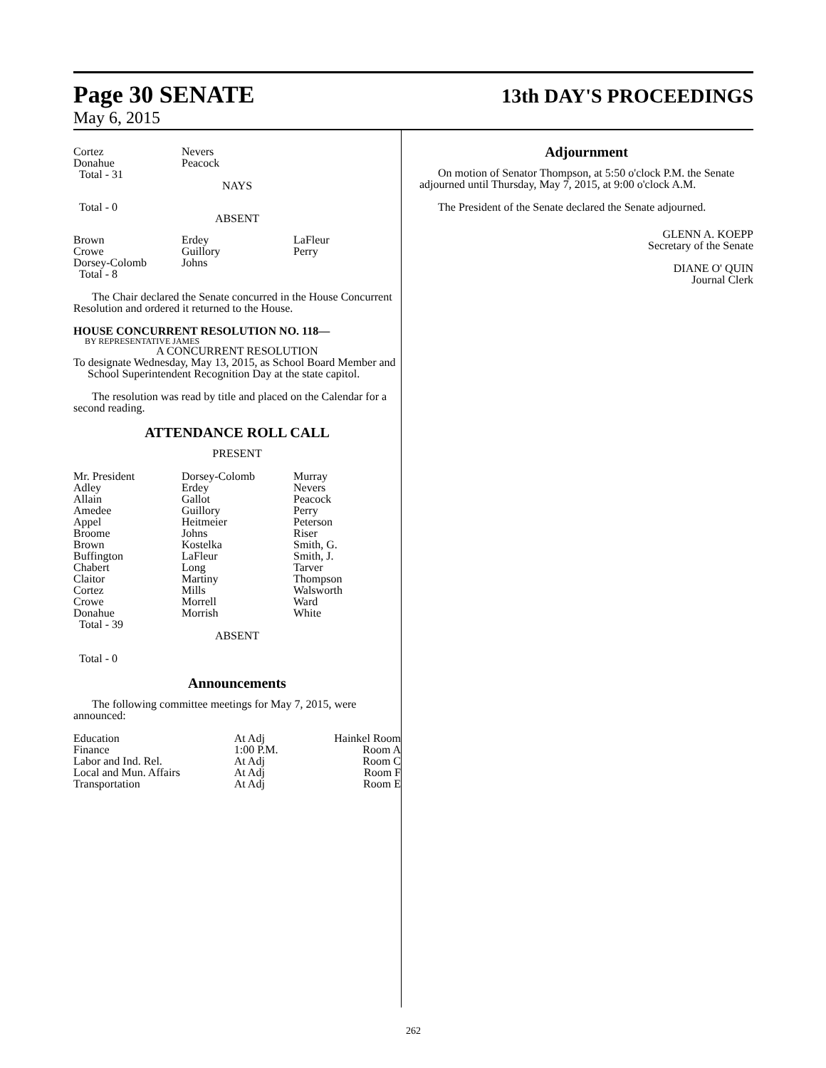Page 30 SENATE
13th DAY'S PROCEEDINGS
May 6, 2015
| Cortez Donahue Total - 31 | Nevers Peacock |
NAYS
Total - 0
ABSENT
| Brown Crowe Dorsey-Colomb Total - 8 | Erdey Guillory Johns | LaFleur Perry |
The Chair declared the Senate concurred in the House Concurrent Resolution and ordered it returned to the House.
HOUSE CONCURRENT RESOLUTION NO. 118—
BY REPRESENTATIVE JAMES
A CONCURRENT RESOLUTION
To designate Wednesday, May 13, 2015, as School Board Member and School Superintendent Recognition Day at the state capitol.
The resolution was read by title and placed on the Calendar for a second reading.
ATTENDANCE ROLL CALL
PRESENT
| Mr. President Adley Allain Amedee Appel Broome Brown Buffington Chabert Claitor Cortez Crowe Donahue Total - 39 | Dorsey-Colomb Erdey Gallot Guillory Heitmeier Johns Kostelka LaFleur Long Martiny Mills Morrell Morrish | Murray Nevers Peacock Perry Peterson Riser Smith, G. Smith, J. Tarver Thompson Walsworth Ward White |
ABSENT
Total - 0
Announcements
The following committee meetings for May 7, 2015, were announced:
| Education | At Adj | Hainkel Room |
| Finance | 1:00 P.M. | Room A |
| Labor and Ind. Rel. | At Adj | Room C |
| Local and Mun. Affairs | At Adj | Room F |
| Transportation | At Adj | Room E |
Adjournment
On motion of Senator Thompson, at 5:50 o'clock P.M. the Senate adjourned until Thursday, May 7, 2015, at 9:00 o'clock A.M.
The President of the Senate declared the Senate adjourned.
GLENN A. KOEPP
Secretary of the Senate
DIANE O' QUIN
Journal Clerk
262